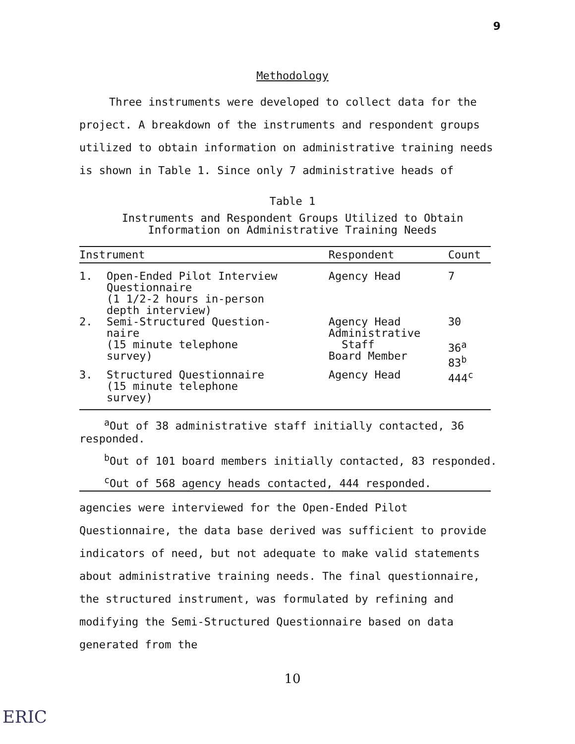9
Methodology
Three instruments were developed to collect data for the project. A breakdown of the instruments and respondent groups utilized to obtain information on administrative training needs is shown in Table 1. Since only 7 administrative heads of
Table 1
Instruments and Respondent Groups Utilized to Obtain
Information on Administrative Training Needs
| Instrument | | Respondent | Count |
| --- | --- | --- | --- |
| 1. | Open-Ended Pilot Interview Questionnaire (1 1/2-2 hours in-person depth interview) | Agency Head | 7 |
| 2. | Semi-Structured Question- naire (15 minute telephone survey) | Agency Head Administrative Staff Board Member | 30 36<sup>a</sup> 83<sup>b</sup> |
| 3. | Structured Questionnaire (15 minute telephone survey) | Agency Head | 444<sup>c</sup> |
<sup>a</sup> Out of 38 administrative staff initially contacted, 36 responded.
<sup>b</sup> Out of 101 board members initially contacted, 83 responded.
<sup>c</sup> Out of 568 agency heads contacted, 444 responded.
agencies were interviewed for the Open-Ended Pilot Questionnaire, the data base derived was sufficient to provide indicators of need, but not adequate to make valid statements about administrative training needs. The final questionnaire, the structured instrument, was formulated by refining and modifying the Semi-Structured Questionnaire based on data generated from the
10
ERIC